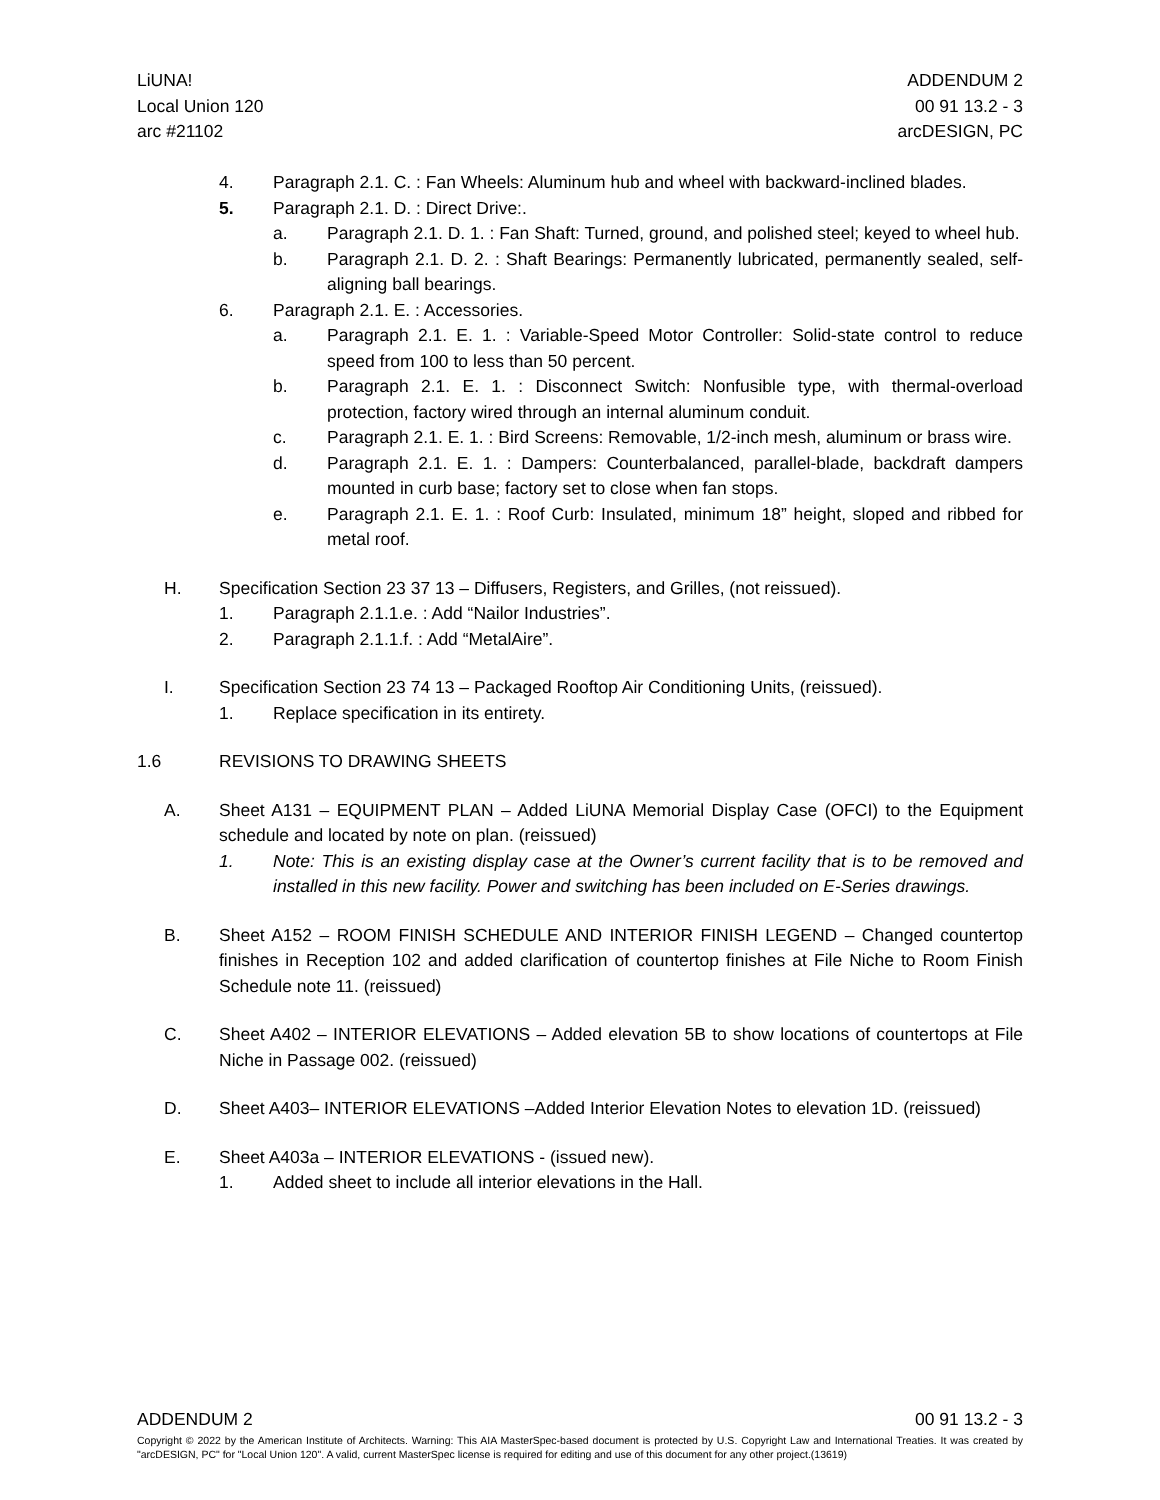LiUNA!
Local Union 120
arc #21102
ADDENDUM 2
00 91 13.2 - 3
arcDESIGN, PC
4. Paragraph 2.1. C. : Fan Wheels: Aluminum hub and wheel with backward-inclined blades.
5. Paragraph 2.1. D. : Direct Drive:.
a. Paragraph 2.1. D. 1. : Fan Shaft: Turned, ground, and polished steel; keyed to wheel hub.
b. Paragraph 2.1. D. 2. : Shaft Bearings: Permanently lubricated, permanently sealed, self-aligning ball bearings.
6. Paragraph 2.1. E. : Accessories.
a. Paragraph 2.1. E. 1. : Variable-Speed Motor Controller: Solid-state control to reduce speed from 100 to less than 50 percent.
b. Paragraph 2.1. E. 1. : Disconnect Switch: Nonfusible type, with thermal-overload protection, factory wired through an internal aluminum conduit.
c. Paragraph 2.1. E. 1. : Bird Screens: Removable, 1/2-inch mesh, aluminum or brass wire.
d. Paragraph 2.1. E. 1. : Dampers: Counterbalanced, parallel-blade, backdraft dampers mounted in curb base; factory set to close when fan stops.
e. Paragraph 2.1. E. 1. : Roof Curb: Insulated, minimum 18” height, sloped and ribbed for metal roof.
H. Specification Section 23 37 13 – Diffusers, Registers, and Grilles, (not reissued).
1. Paragraph 2.1.1.e. : Add “Nailor Industries”.
2. Paragraph 2.1.1.f. : Add “MetalAire”.
I. Specification Section 23 74 13 – Packaged Rooftop Air Conditioning Units, (reissued).
1. Replace specification in its entirety.
1.6 REVISIONS TO DRAWING SHEETS
A. Sheet A131 – EQUIPMENT PLAN – Added LiUNA Memorial Display Case (OFCI) to the Equipment schedule and located by note on plan. (reissued)
1. Note: This is an existing display case at the Owner’s current facility that is to be removed and installed in this new facility. Power and switching has been included on E-Series drawings.
B. Sheet A152 – ROOM FINISH SCHEDULE AND INTERIOR FINISH LEGEND – Changed countertop finishes in Reception 102 and added clarification of countertop finishes at File Niche to Room Finish Schedule note 11. (reissued)
C. Sheet A402 – INTERIOR ELEVATIONS – Added elevation 5B to show locations of countertops at File Niche in Passage 002. (reissued)
D. Sheet A403– INTERIOR ELEVATIONS –Added Interior Elevation Notes to elevation 1D. (reissued)
E. Sheet A403a – INTERIOR ELEVATIONS - (issued new).
1. Added sheet to include all interior elevations in the Hall.
ADDENDUM 2 00 91 13.2 - 3
Copyright © 2022 by the American Institute of Architects. Warning: This AIA MasterSpec-based document is protected by U.S. Copyright Law and International Treaties. It was created by "arcDESIGN, PC" for "Local Union 120". A valid, current MasterSpec license is required for editing and use of this document for any other project.(13619)